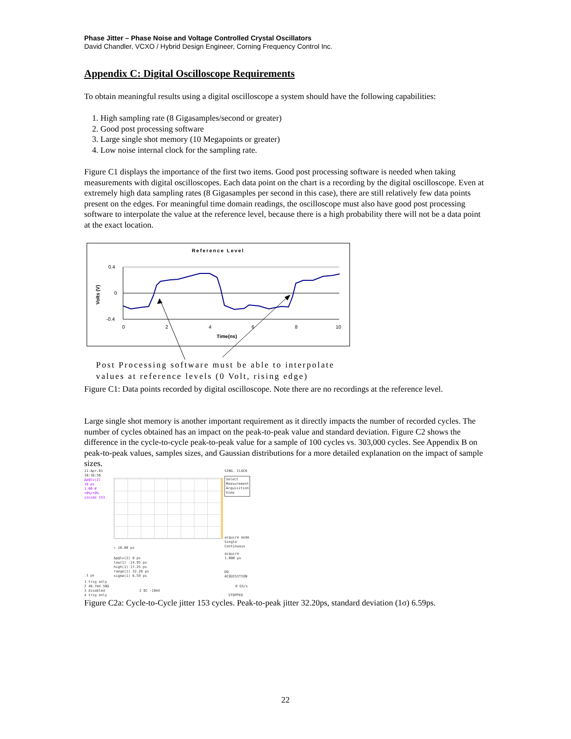Phase Jitter – Phase Noise and Voltage Controlled Crystal Oscillators
David Chandler, VCXO / Hybrid Design Engineer, Corning Frequency Control Inc.
Appendix C: Digital Oscilloscope Requirements
To obtain meaningful results using a digital oscilloscope a system should have the following capabilities:
1. High sampling rate (8 Gigasamples/second or greater)
2. Good post processing software
3. Large single shot memory (10 Megapoints or greater)
4. Low noise internal clock for the sampling rate.
Figure C1 displays the importance of the first two items. Good post processing software is needed when taking measurements with digital oscilloscopes. Each data point on the chart is a recording by the digital oscilloscope. Even at extremely high data sampling rates (8 Gigasamples per second in this case), there are still relatively few data points present on the edges. For meaningful time domain readings, the oscilloscope must also have good post processing software to interpolate the value at the reference level, because there is a high probability there will not be a data point at the exact location.
Reference Level
0.4
0
-0.4
0
2
4
6
8
10
Time(ns)
Volts (V)
Post Processing software must be able to interpolate
values at reference levels (0 Volt, rising edge)
Figure C1: Data points recorded by digital oscilloscope. Note there are no recordings at the reference level.
Large single shot memory is another important requirement as it directly impacts the number of recorded cycles. The number of cycles obtained has an impact on the peak-to-peak value and standard deviation. Figure C2 shows the difference in the cycle-to-cycle peak-to-peak value for a sample of 100 cycles vs. 303,000 cycles. See Appendix B on peak-to-peak values, samples sizes, and Gaussian distributions for a more detailed explanation on the impact of sample sizes.
11-Apr-01
10:16:56
SING. CLOCK
Δp@lv(2)
18 ps
1.00 #
+0%/+0%
inside 153
Select
Measurement
Acquisition
View
acquire mode
Single
Continuous
← 10.00 ps
acquire
1.000 µs
Δp@lv(2) 8 ps
low(1) -14.95 ps
high(1) 17.25 ps
range(1) 32.20 ps
sigma(1) 6.59 ps
DO
ACQUISITION
.1 µs
1 trig only
2 48.7mV 50Ω
3 disabled
4 trig only
2 DC -10mV
8 GS/s
STOPPED
Figure C2a: Cycle-to-Cycle jitter 153 cycles. Peak-to-peak jitter 32.20ps, standard deviation (1σ) 6.59ps.
22